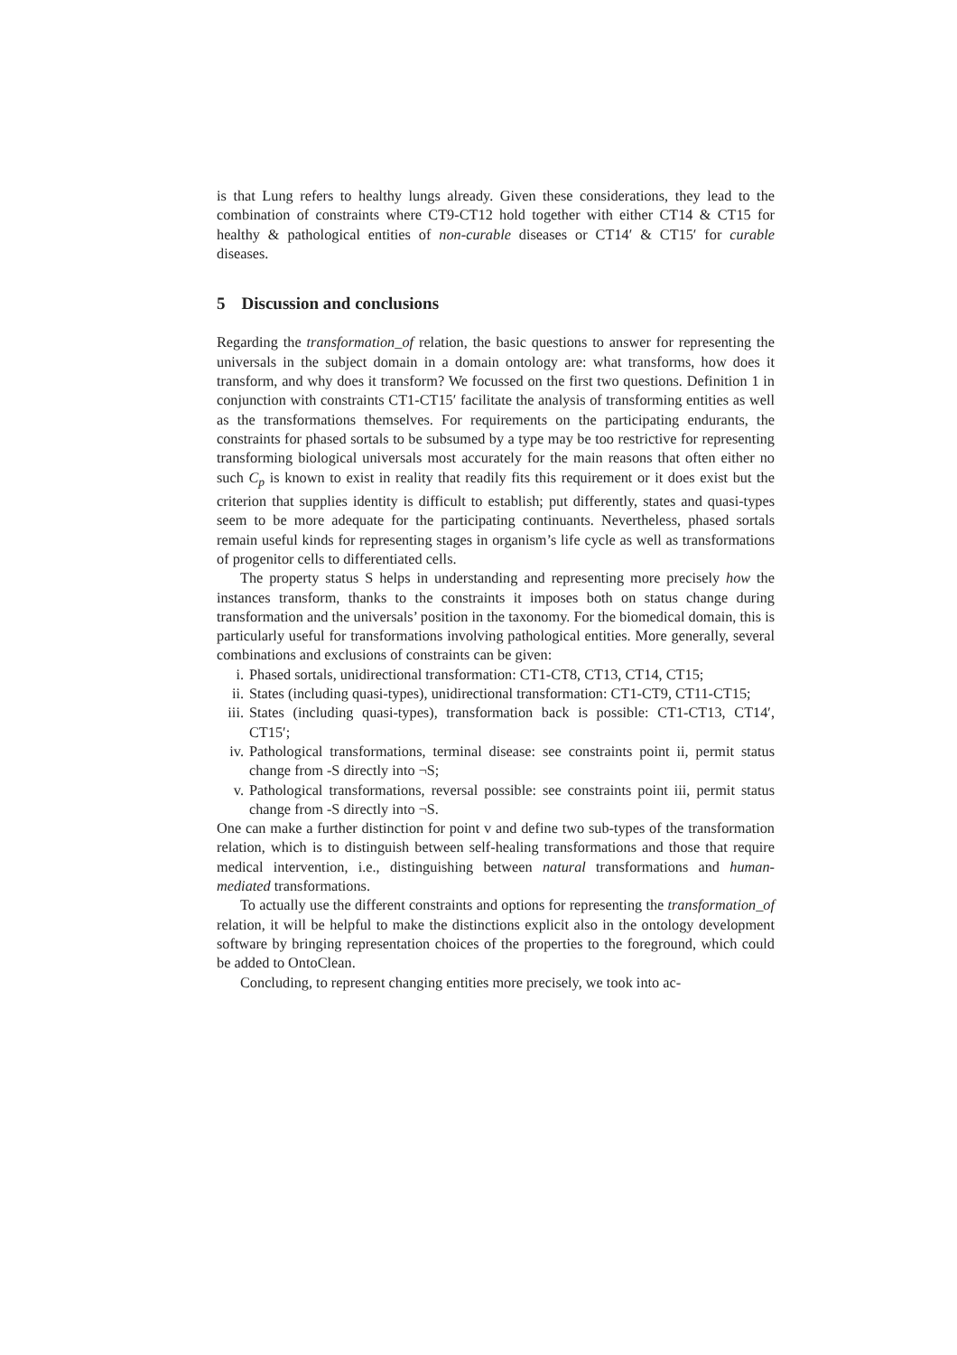is that Lung refers to healthy lungs already. Given these considerations, they lead to the combination of constraints where CT9-CT12 hold together with either CT14 & CT15 for healthy & pathological entities of non-curable diseases or CT14′ & CT15′ for curable diseases.
5 Discussion and conclusions
Regarding the transformation_of relation, the basic questions to answer for representing the universals in the subject domain in a domain ontology are: what transforms, how does it transform, and why does it transform? We focussed on the first two questions. Definition 1 in conjunction with constraints CT1-CT15′ facilitate the analysis of transforming entities as well as the transformations themselves. For requirements on the participating endurants, the constraints for phased sortals to be subsumed by a type may be too restrictive for representing transforming biological universals most accurately for the main reasons that often either no such C<sub>p</sub> is known to exist in reality that readily fits this requirement or it does exist but the criterion that supplies identity is difficult to establish; put differently, states and quasi-types seem to be more adequate for the participating continuants. Nevertheless, phased sortals remain useful kinds for representing stages in organism’s life cycle as well as transformations of progenitor cells to differentiated cells.
The property status S helps in understanding and representing more precisely how the instances transform, thanks to the constraints it imposes both on status change during transformation and the universals’ position in the taxonomy. For the biomedical domain, this is particularly useful for transformations involving pathological entities. More generally, several combinations and exclusions of constraints can be given:
i. Phased sortals, unidirectional transformation: CT1-CT8, CT13, CT14, CT15;
ii. States (including quasi-types), unidirectional transformation: CT1-CT9, CT11-CT15;
iii. States (including quasi-types), transformation back is possible: CT1-CT13, CT14′, CT15′;
iv. Pathological transformations, terminal disease: see constraints point ii, permit status change from -S directly into ¬S;
v. Pathological transformations, reversal possible: see constraints point iii, permit status change from -S directly into ¬S.
One can make a further distinction for point v and define two sub-types of the transformation relation, which is to distinguish between self-healing transformations and those that require medical intervention, i.e., distinguishing between natural transformations and human-mediated transformations.
To actually use the different constraints and options for representing the transformation_of relation, it will be helpful to make the distinctions explicit also in the ontology development software by bringing representation choices of the properties to the foreground, which could be added to OntoClean.
Concluding, to represent changing entities more precisely, we took into ac-